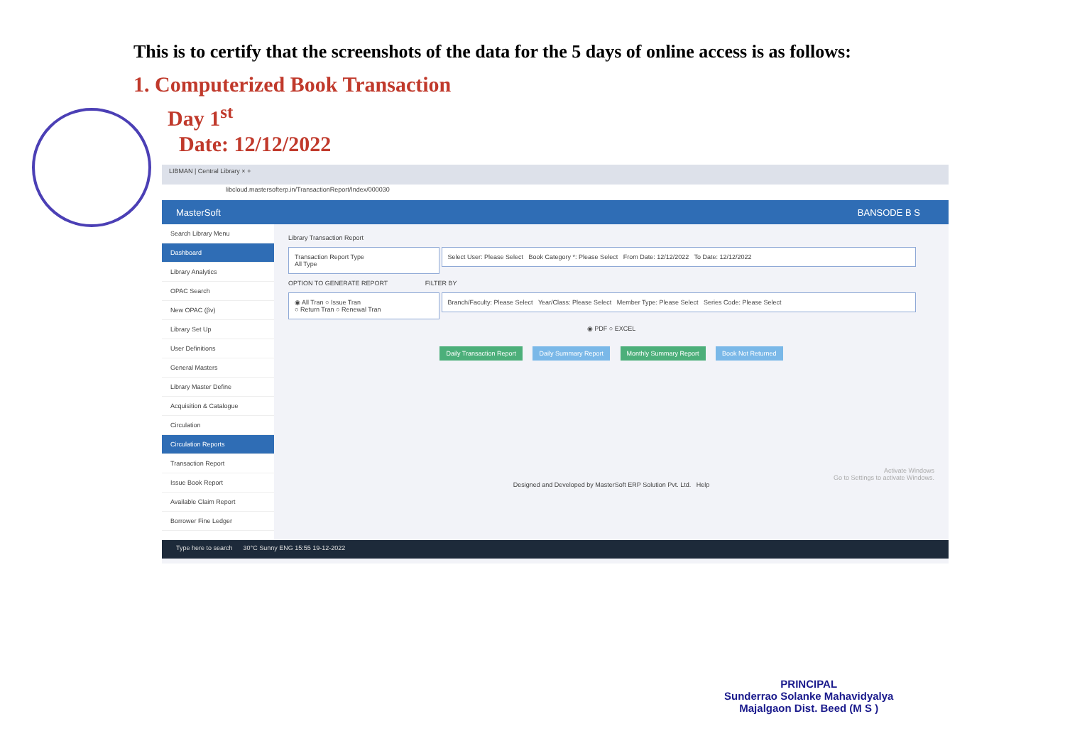This is to certify that the screenshots of the data for the 5 days of online access is as follows:
1. Computerized Book Transaction
Day 1<sup>st</sup>
Date: 12/12/2022
LIBMAN | Central Library × +
libcloud.mastersofterp.in/TransactionReport/Index/000030
MasterSoft BANSODE B S
Search Library Menu
Dashboard
Library Analytics
OPAC Search
New OPAC (βv)
Library Set Up
User Definitions
General Masters
Library Master Define
Acquisition & Catalogue
Circulation
Circulation Reports
Transaction Report
Issue Book Report
Available Claim Report
Borrower Fine Ledger
Library Transaction Report
Transaction Report Type
All Type
Select User: Please Select Book Category *: Please Select From Date: 12/12/2022 To Date: 12/12/2022
OPTION TO GENERATE REPORT FILTER BY
◉ All Tran ○ Issue Tran
○ Return Tran ○ Renewal Tran
Branch/Faculty: Please Select Year/Class: Please Select Member Type: Please Select Series Code: Please Select
◉ PDF ○ EXCEL
Daily Transaction Report Daily Summary Report Monthly Summary Report Book Not Returned
Activate Windows
Go to Settings to activate Windows.
Designed and Developed by MasterSoft ERP Solution Pvt. Ltd. Help
Type here to search 30°C Sunny ENG 15:55 19-12-2022
PRINCIPAL
Sunderrao Solanke Mahavidyalya
Majalgaon Dist. Beed (M S )